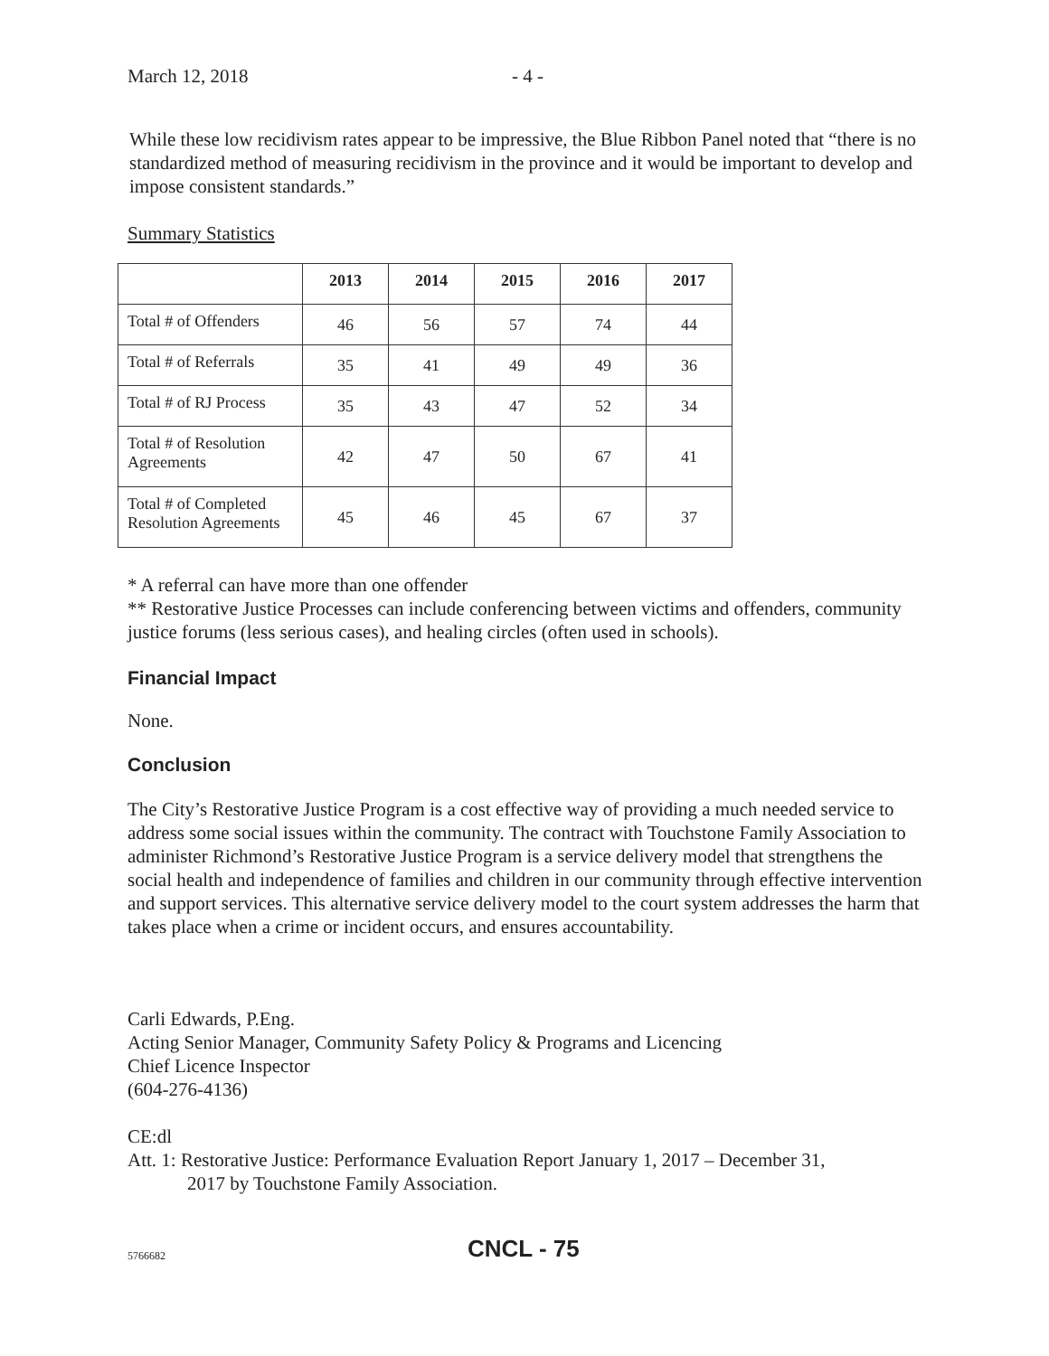March 12, 2018 - 4 -
While these low recidivism rates appear to be impressive, the Blue Ribbon Panel noted that “there is no standardized method of measuring recidivism in the province and it would be important to develop and impose consistent standards.”
Summary Statistics
| | 2013 | 2014 | 2015 | 2016 | 2017 |
| --- | --- | --- | --- | --- | --- |
| Total # of Offenders | 46 | 56 | 57 | 74 | 44 |
| Total # of Referrals | 35 | 41 | 49 | 49 | 36 |
| Total # of RJ Process | 35 | 43 | 47 | 52 | 34 |
| Total # of Resolution Agreements | 42 | 47 | 50 | 67 | 41 |
| Total # of Completed Resolution Agreements | 45 | 46 | 45 | 67 | 37 |
* A referral can have more than one offender
** Restorative Justice Processes can include conferencing between victims and offenders, community justice forums (less serious cases), and healing circles (often used in schools).
Financial Impact
None.
Conclusion
The City’s Restorative Justice Program is a cost effective way of providing a much needed service to address some social issues within the community. The contract with Touchstone Family Association to administer Richmond’s Restorative Justice Program is a service delivery model that strengthens the social health and independence of families and children in our community through effective intervention and support services. This alternative service delivery model to the court system addresses the harm that takes place when a crime or incident occurs, and ensures accountability.
Carli Edwards, P.Eng.
Acting Senior Manager, Community Safety Policy & Programs and Licencing
Chief Licence Inspector
(604-276-4136)
CE:dl
Att. 1: Restorative Justice: Performance Evaluation Report January 1, 2017 – December 31,
2017 by Touchstone Family Association.
5766682 CNCL - 75